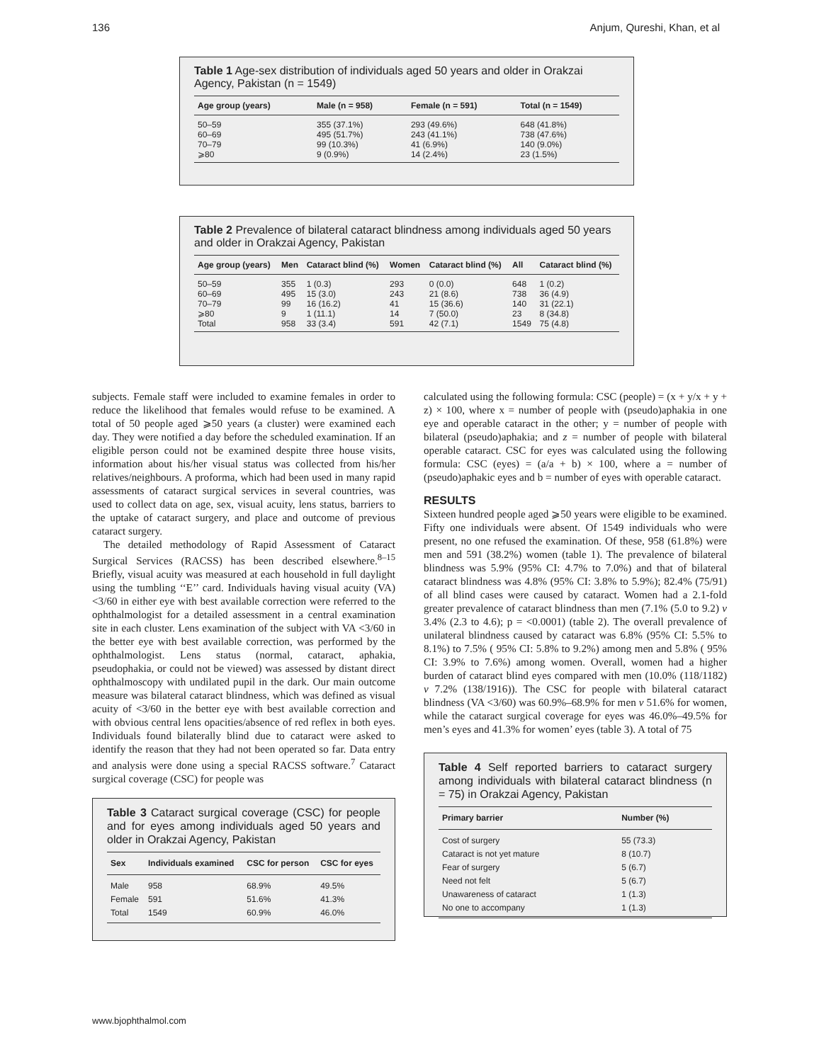136 Anjum, Qureshi, Khan, et al
Table 1 Age-sex distribution of individuals aged 50 years and older in Orakzai Agency, Pakistan (n = 1549)
| Age group (years) | Male (n = 958) | Female (n = 591) | Total (n = 1549) |
| --- | --- | --- | --- |
| 50–59 | 355 (37.1%) | 293 (49.6%) | 648 (41.8%) |
| 60–69 | 495 (51.7%) | 243 (41.1%) | 738 (47.6%) |
| 70–79 | 99 (10.3%) | 41 (6.9%) | 140 (9.0%) |
| ⩾80 | 9 (0.9%) | 14 (2.4%) | 23 (1.5%) |
Table 2 Prevalence of bilateral cataract blindness among individuals aged 50 years and older in Orakzai Agency, Pakistan
| Age group (years) | Men | Cataract blind (%) | Women | Cataract blind (%) | All | Cataract blind (%) |
| --- | --- | --- | --- | --- | --- | --- |
| 50–59 | 355 | 1 (0.3) | 293 | 0 (0.0) | 648 | 1 (0.2) |
| 60–69 | 495 | 15 (3.0) | 243 | 21 (8.6) | 738 | 36 (4.9) |
| 70–79 | 99 | 16 (16.2) | 41 | 15 (36.6) | 140 | 31 (22.1) |
| ⩾80 | 9 | 1 (11.1) | 14 | 7 (50.0) | 23 | 8 (34.8) |
| Total | 958 | 33 (3.4) | 591 | 42 (7.1) | 1549 | 75 (4.8) |
subjects. Female staff were included to examine females in order to reduce the likelihood that females would refuse to be examined. A total of 50 people aged ⩾50 years (a cluster) were examined each day. They were notified a day before the scheduled examination. If an eligible person could not be examined despite three house visits, information about his/her visual status was collected from his/her relatives/neighbours. A proforma, which had been used in many rapid assessments of cataract surgical services in several countries, was used to collect data on age, sex, visual acuity, lens status, barriers to the uptake of cataract surgery, and place and outcome of previous cataract surgery.
The detailed methodology of Rapid Assessment of Cataract Surgical Services (RACSS) has been described elsewhere.<sup>8–15</sup> Briefly, visual acuity was measured at each household in full daylight using the tumbling ‘‘E’’ card. Individuals having visual acuity (VA) <3/60 in either eye with best available correction were referred to the ophthalmologist for a detailed assessment in a central examination site in each cluster. Lens examination of the subject with VA <3/60 in the better eye with best available correction, was performed by the ophthalmologist. Lens status (normal, cataract, aphakia, pseudophakia, or could not be viewed) was assessed by distant direct ophthalmoscopy with undilated pupil in the dark. Our main outcome measure was bilateral cataract blindness, which was defined as visual acuity of <3/60 in the better eye with best available correction and with obvious central lens opacities/absence of red reflex in both eyes. Individuals found bilaterally blind due to cataract were asked to identify the reason that they had not been operated so far. Data entry and analysis were done using a special RACSS software.<sup>7</sup> Cataract surgical coverage (CSC) for people was
Table 3 Cataract surgical coverage (CSC) for people and for eyes among individuals aged 50 years and older in Orakzai Agency, Pakistan
| Sex | Individuals examined | CSC for person | CSC for eyes |
| --- | --- | --- | --- |
| Male | 958 | 68.9% | 49.5% |
| Female | 591 | 51.6% | 41.3% |
| Total | 1549 | 60.9% | 46.0% |
calculated using the following formula: CSC (people) = (x + y/x + y + z) × 100, where x = number of people with (pseudo)aphakia in one eye and operable cataract in the other; y = number of people with bilateral (pseudo)aphakia; and z = number of people with bilateral operable cataract. CSC for eyes was calculated using the following formula: CSC (eyes) = (a/a + b) × 100, where a = number of (pseudo)aphakic eyes and b = number of eyes with operable cataract.
RESULTS
Sixteen hundred people aged ⩾50 years were eligible to be examined. Fifty one individuals were absent. Of 1549 individuals who were present, no one refused the examination. Of these, 958 (61.8%) were men and 591 (38.2%) women (table 1). The prevalence of bilateral blindness was 5.9% (95% CI: 4.7% to 7.0%) and that of bilateral cataract blindness was 4.8% (95% CI: 3.8% to 5.9%); 82.4% (75/91) of all blind cases were caused by cataract. Women had a 2.1-fold greater prevalence of cataract blindness than men (7.1% (5.0 to 9.2) v 3.4% (2.3 to 4.6); p = <0.0001) (table 2). The overall prevalence of unilateral blindness caused by cataract was 6.8% (95% CI: 5.5% to 8.1%) to 7.5% ( 95% CI: 5.8% to 9.2%) among men and 5.8% ( 95% CI: 3.9% to 7.6%) among women. Overall, women had a higher burden of cataract blind eyes compared with men (10.0% (118/1182) v 7.2% (138/1916)). The CSC for people with bilateral cataract blindness (VA <3/60) was 60.9%–68.9% for men v 51.6% for women, while the cataract surgical coverage for eyes was 46.0%–49.5% for men’s eyes and 41.3% for women’ eyes (table 3). A total of 75
Table 4 Self reported barriers to cataract surgery among individuals with bilateral cataract blindness (n = 75) in Orakzai Agency, Pakistan
| Primary barrier | Number (%) |
| --- | --- |
| Cost of surgery | 55 (73.3) |
| Cataract is not yet mature | 8 (10.7) |
| Fear of surgery | 5 (6.7) |
| Need not felt | 5 (6.7) |
| Unawareness of cataract | 1 (1.3) |
| No one to accompany | 1 (1.3) |
www.bjophthalmol.com